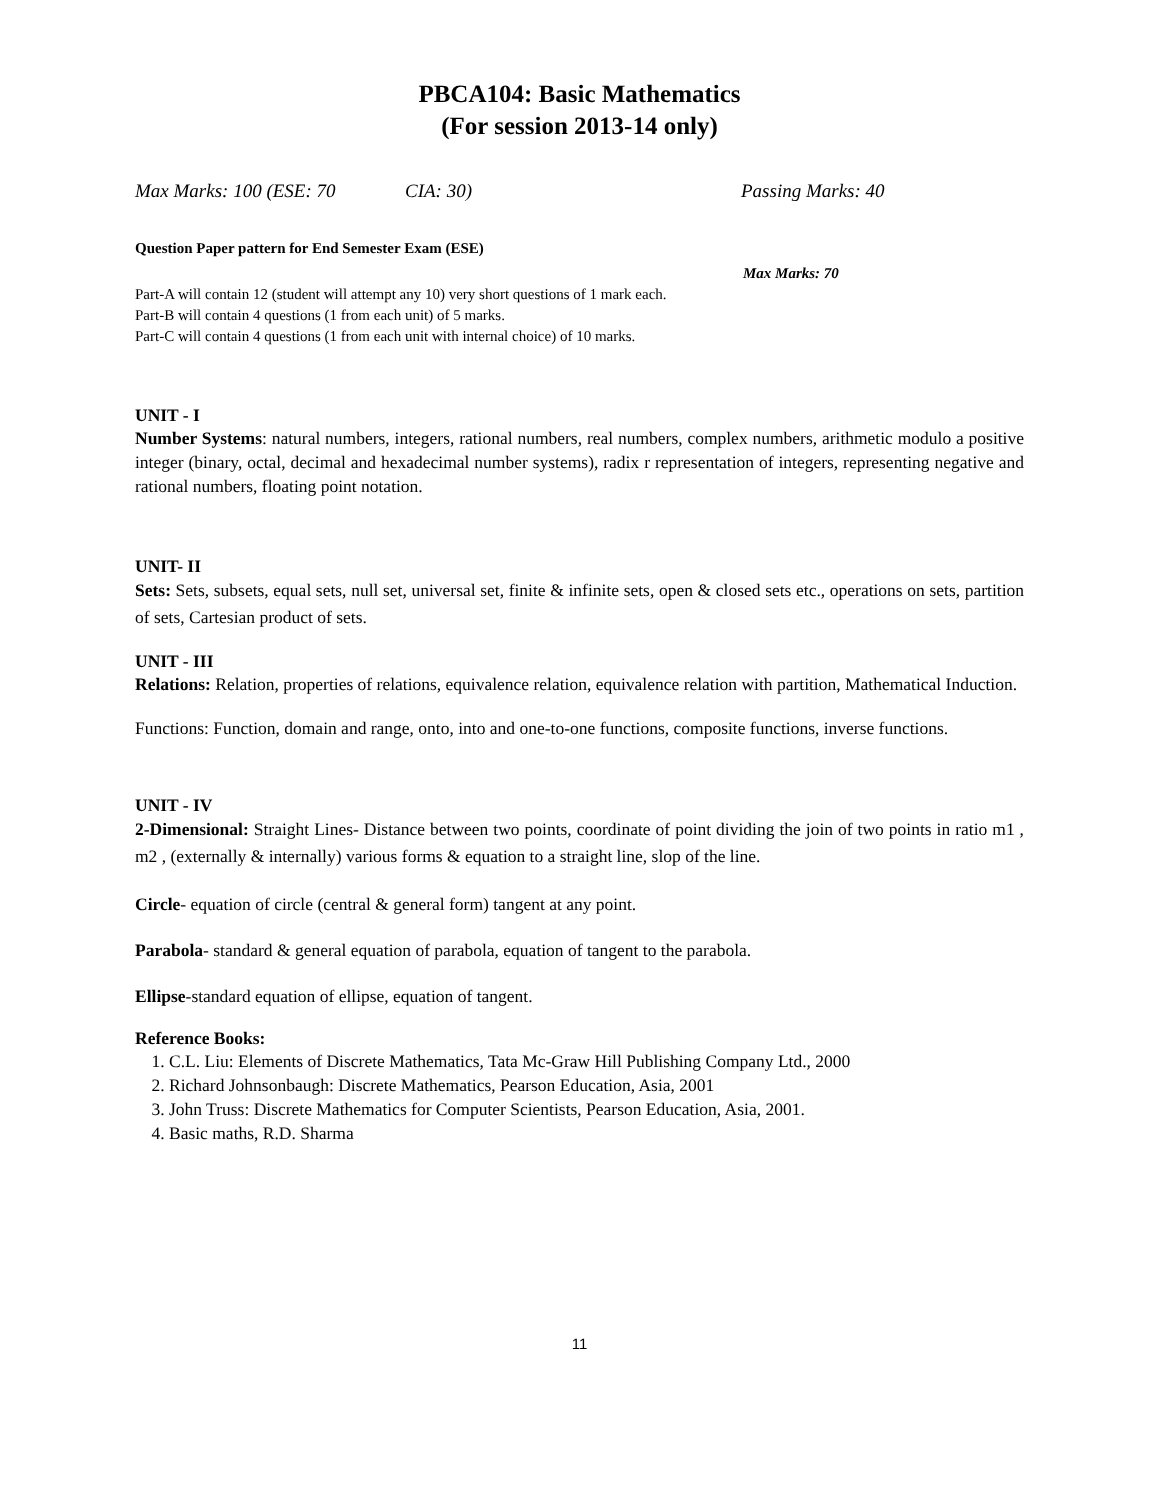PBCA104: Basic Mathematics
(For session 2013-14 only)
Max Marks: 100 (ESE: 70 CIA: 30) Passing Marks: 40
Question Paper pattern for End Semester Exam (ESE)
Max Marks: 70
Part-A will contain 12 (student will attempt any 10) very short questions of 1 mark each.
Part-B will contain 4 questions (1 from each unit) of 5 marks.
Part-C will contain 4 questions (1 from each unit with internal choice) of 10 marks.
UNIT - I
Number Systems: natural numbers, integers, rational numbers, real numbers, complex numbers, arithmetic modulo a positive integer (binary, octal, decimal and hexadecimal number systems), radix r representation of integers, representing negative and rational numbers, floating point notation.
UNIT- II
Sets: Sets, subsets, equal sets, null set, universal set, finite & infinite sets, open & closed sets etc., operations on sets, partition of sets, Cartesian product of sets.
UNIT - III
Relations: Relation, properties of relations, equivalence relation, equivalence relation with partition, Mathematical Induction.
Functions: Function, domain and range, onto, into and one-to-one functions, composite functions, inverse functions.
UNIT - IV
2-Dimensional: Straight Lines- Distance between two points, coordinate of point dividing the join of two points in ratio m1 , m2 , (externally & internally) various forms & equation to a straight line, slop of the line.
Circle- equation of circle (central & general form) tangent at any point.
Parabola- standard & general equation of parabola, equation of tangent to the parabola.
Ellipse-standard equation of ellipse, equation of tangent.
Reference Books:
1. C.L. Liu: Elements of Discrete Mathematics, Tata Mc-Graw Hill Publishing Company Ltd., 2000
2. Richard Johnsonbaugh: Discrete Mathematics, Pearson Education, Asia, 2001
3. John Truss: Discrete Mathematics for Computer Scientists, Pearson Education, Asia, 2001.
4. Basic maths, R.D. Sharma
11